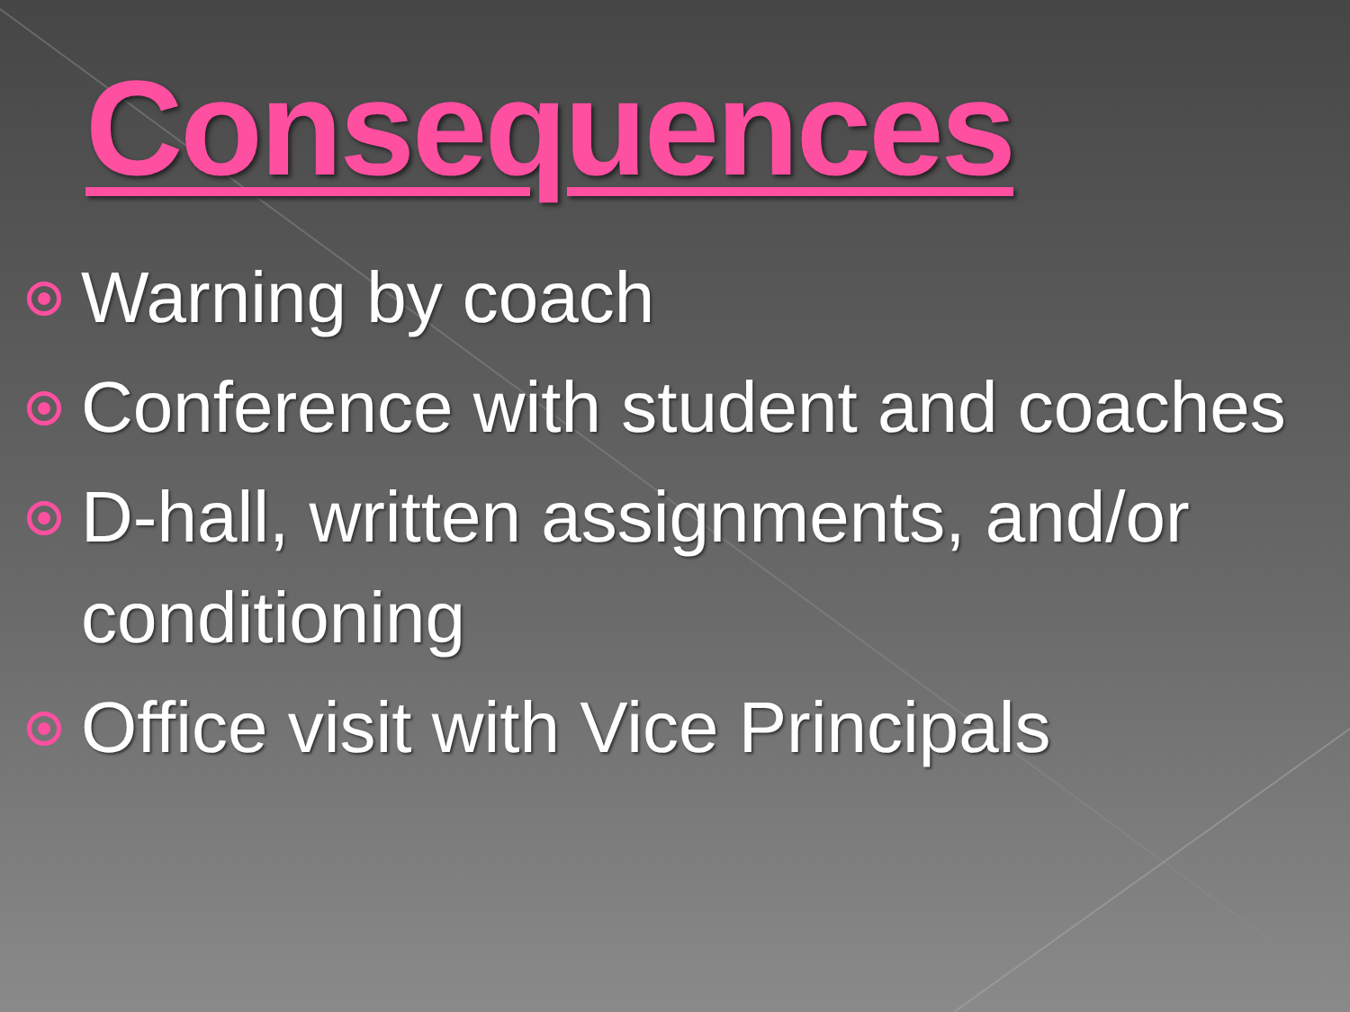Consequences
Warning by coach
Conference with student and coaches
D-hall, written assignments, and/or conditioning
Office visit with Vice Principals